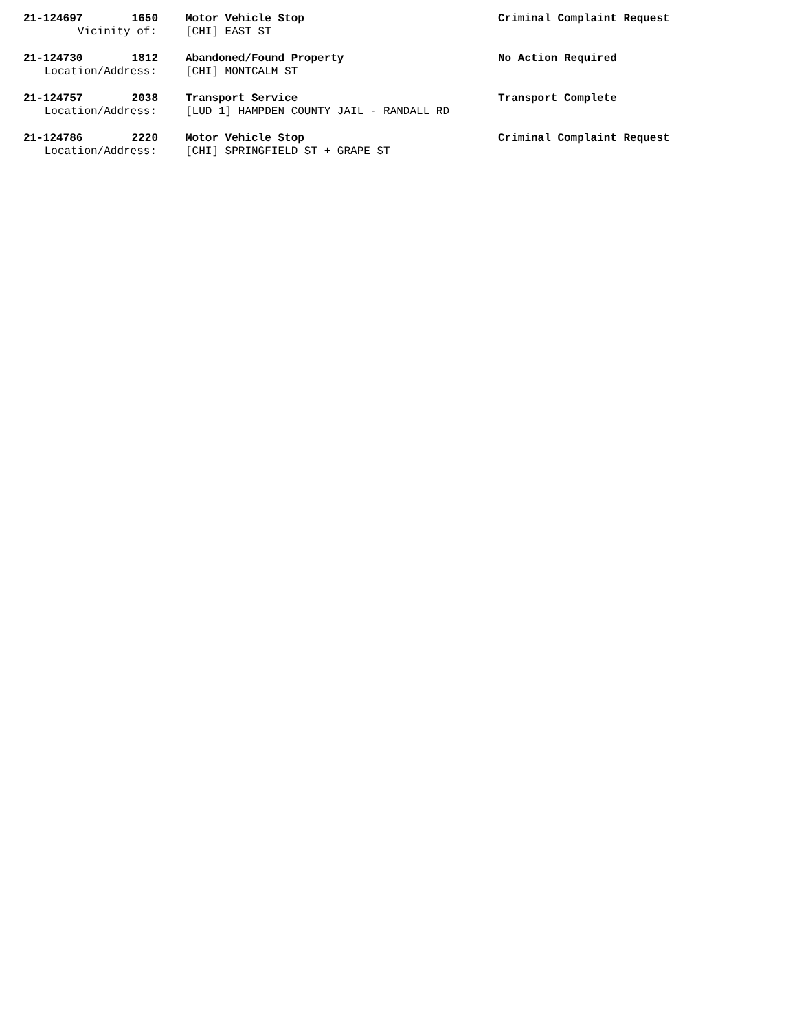21-124697 1650 Motor Vehicle Stop Criminal Complaint Request
Vicinity of: [CHI] EAST ST
21-124730 1812 Abandoned/Found Property No Action Required
Location/Address: [CHI] MONTCALM ST
21-124757 2038 Transport Service Transport Complete
Location/Address: [LUD 1] HAMPDEN COUNTY JAIL - RANDALL RD
21-124786 2220 Motor Vehicle Stop Criminal Complaint Request
Location/Address: [CHI] SPRINGFIELD ST + GRAPE ST